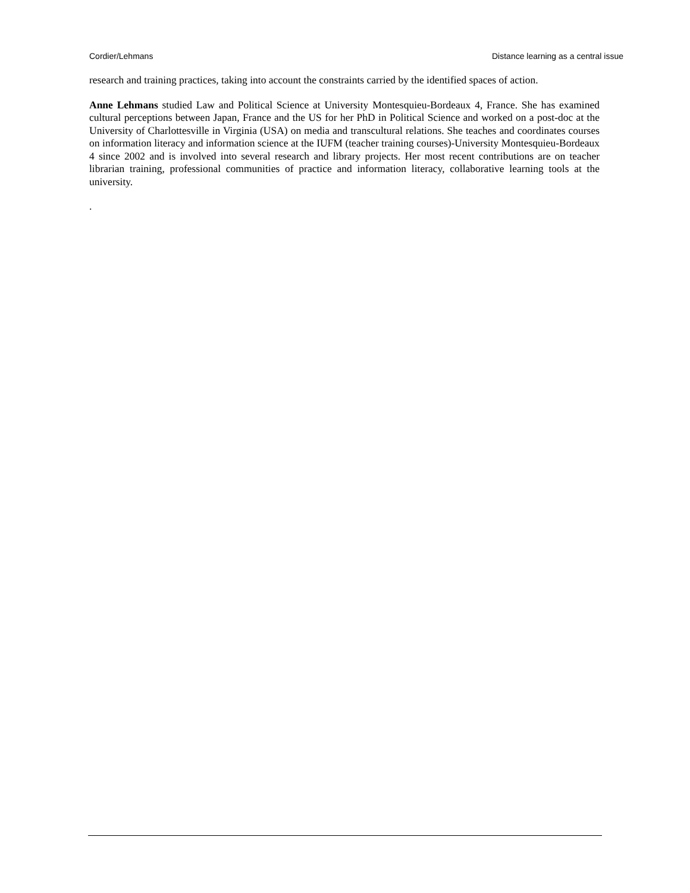Cordier/Lehmans Distance learning as a central issue
research and training practices, taking into account the constraints carried by the identified spaces of action.
Anne Lehmans studied Law and Political Science at University Montesquieu-Bordeaux 4, France. She has examined cultural perceptions between Japan, France and the US for her PhD in Political Science and worked on a post-doc at the University of Charlottesville in Virginia (USA) on media and transcultural relations. She teaches and coordinates courses on information literacy and information science at the IUFM (teacher training courses)-University Montesquieu-Bordeaux 4 since 2002 and is involved into several research and library projects. Her most recent contributions are on teacher librarian training, professional communities of practice and information literacy, collaborative learning tools at the university.
.